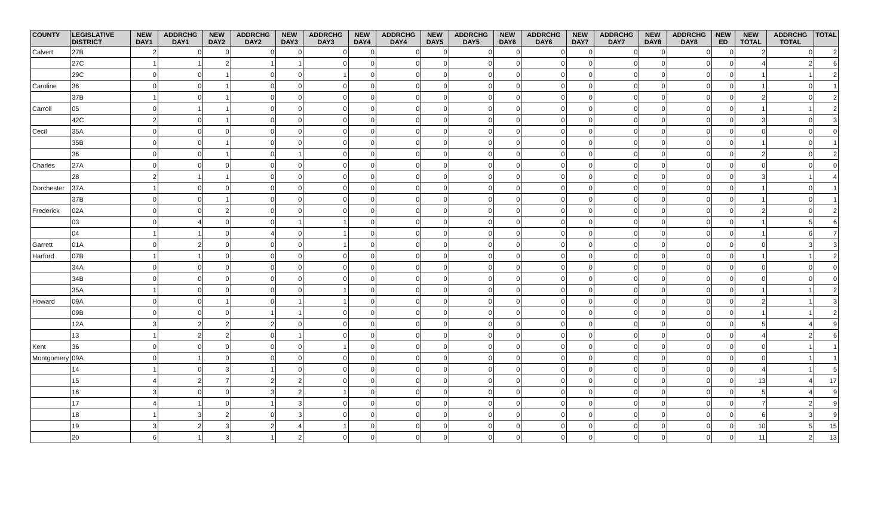| COUNTY | LEGISLATIVE DISTRICT | NEW DAY1 | ADDRCHG DAY1 | NEW DAY2 | ADDRCHG DAY2 | NEW DAY3 | ADDRCHG DAY3 | NEW DAY4 | ADDRCHG DAY4 | NEW DAY5 | ADDRCHG DAY5 | NEW DAY6 | ADDRCHG DAY6 | NEW DAY7 | ADDRCHG DAY7 | NEW DAY8 | ADDRCHG DAY8 | NEW ED | NEW TOTAL | ADDRCHG TOTAL | TOTAL |
| --- | --- | --- | --- | --- | --- | --- | --- | --- | --- | --- | --- | --- | --- | --- | --- | --- | --- | --- | --- | --- | --- |
| Calvert | 27B | 2 | 0 | 0 | 0 | 0 | 0 | 0 | 0 | 0 | 0 | 0 | 0 | 0 | 0 | 0 | 0 | 0 | 2 | 0 | 2 |
| | 27C | 1 | 1 | 2 | 1 | 1 | 0 | 0 | 0 | 0 | 0 | 0 | 0 | 0 | 0 | 0 | 0 | 0 | 4 | 2 | 6 |
| | 29C | 0 | 0 | 1 | 0 | 0 | 1 | 0 | 0 | 0 | 0 | 0 | 0 | 0 | 0 | 0 | 0 | 0 | 1 | 1 | 2 |
| Caroline | 36 | 0 | 0 | 1 | 0 | 0 | 0 | 0 | 0 | 0 | 0 | 0 | 0 | 0 | 0 | 0 | 0 | 0 | 1 | 0 | 1 |
| | 37B | 1 | 0 | 1 | 0 | 0 | 0 | 0 | 0 | 0 | 0 | 0 | 0 | 0 | 0 | 0 | 0 | 0 | 2 | 0 | 2 |
| Carroll | 05 | 0 | 1 | 1 | 0 | 0 | 0 | 0 | 0 | 0 | 0 | 0 | 0 | 0 | 0 | 0 | 0 | 0 | 1 | 1 | 2 |
| | 42C | 2 | 0 | 1 | 0 | 0 | 0 | 0 | 0 | 0 | 0 | 0 | 0 | 0 | 0 | 0 | 0 | 0 | 3 | 0 | 3 |
| Cecil | 35A | 0 | 0 | 0 | 0 | 0 | 0 | 0 | 0 | 0 | 0 | 0 | 0 | 0 | 0 | 0 | 0 | 0 | 0 | 0 | 0 |
| | 35B | 0 | 0 | 1 | 0 | 0 | 0 | 0 | 0 | 0 | 0 | 0 | 0 | 0 | 0 | 0 | 0 | 0 | 1 | 0 | 1 |
| | 36 | 0 | 0 | 1 | 0 | 1 | 0 | 0 | 0 | 0 | 0 | 0 | 0 | 0 | 0 | 0 | 0 | 0 | 2 | 0 | 2 |
| Charles | 27A | 0 | 0 | 0 | 0 | 0 | 0 | 0 | 0 | 0 | 0 | 0 | 0 | 0 | 0 | 0 | 0 | 0 | 0 | 0 | 0 |
| | 28 | 2 | 1 | 1 | 0 | 0 | 0 | 0 | 0 | 0 | 0 | 0 | 0 | 0 | 0 | 0 | 0 | 0 | 3 | 1 | 4 |
| Dorchester | 37A | 1 | 0 | 0 | 0 | 0 | 0 | 0 | 0 | 0 | 0 | 0 | 0 | 0 | 0 | 0 | 0 | 0 | 1 | 0 | 1 |
| | 37B | 0 | 0 | 1 | 0 | 0 | 0 | 0 | 0 | 0 | 0 | 0 | 0 | 0 | 0 | 0 | 0 | 0 | 1 | 0 | 1 |
| Frederick | 02A | 0 | 0 | 2 | 0 | 0 | 0 | 0 | 0 | 0 | 0 | 0 | 0 | 0 | 0 | 0 | 0 | 0 | 2 | 0 | 2 |
| | 03 | 0 | 4 | 0 | 0 | 1 | 1 | 0 | 0 | 0 | 0 | 0 | 0 | 0 | 0 | 0 | 0 | 0 | 1 | 5 | 6 |
| | 04 | 1 | 1 | 0 | 4 | 0 | 1 | 0 | 0 | 0 | 0 | 0 | 0 | 0 | 0 | 0 | 0 | 0 | 1 | 6 | 7 |
| Garrett | 01A | 0 | 2 | 0 | 0 | 0 | 1 | 0 | 0 | 0 | 0 | 0 | 0 | 0 | 0 | 0 | 0 | 0 | 0 | 3 | 3 |
| Harford | 07B | 1 | 1 | 0 | 0 | 0 | 0 | 0 | 0 | 0 | 0 | 0 | 0 | 0 | 0 | 0 | 0 | 0 | 1 | 1 | 2 |
| | 34A | 0 | 0 | 0 | 0 | 0 | 0 | 0 | 0 | 0 | 0 | 0 | 0 | 0 | 0 | 0 | 0 | 0 | 0 | 0 | 0 |
| | 34B | 0 | 0 | 0 | 0 | 0 | 0 | 0 | 0 | 0 | 0 | 0 | 0 | 0 | 0 | 0 | 0 | 0 | 0 | 0 | 0 |
| | 35A | 1 | 0 | 0 | 0 | 0 | 1 | 0 | 0 | 0 | 0 | 0 | 0 | 0 | 0 | 0 | 0 | 0 | 1 | 1 | 2 |
| Howard | 09A | 0 | 0 | 1 | 0 | 1 | 1 | 0 | 0 | 0 | 0 | 0 | 0 | 0 | 0 | 0 | 0 | 0 | 2 | 1 | 3 |
| | 09B | 0 | 0 | 0 | 1 | 1 | 0 | 0 | 0 | 0 | 0 | 0 | 0 | 0 | 0 | 0 | 0 | 0 | 1 | 1 | 2 |
| | 12A | 3 | 2 | 2 | 2 | 0 | 0 | 0 | 0 | 0 | 0 | 0 | 0 | 0 | 0 | 0 | 0 | 0 | 5 | 4 | 9 |
| | 13 | 1 | 2 | 2 | 0 | 1 | 0 | 0 | 0 | 0 | 0 | 0 | 0 | 0 | 0 | 0 | 0 | 0 | 4 | 2 | 6 |
| Kent | 36 | 0 | 0 | 0 | 0 | 0 | 1 | 0 | 0 | 0 | 0 | 0 | 0 | 0 | 0 | 0 | 0 | 0 | 0 | 1 | 1 |
| Montgomery | 09A | 0 | 1 | 0 | 0 | 0 | 0 | 0 | 0 | 0 | 0 | 0 | 0 | 0 | 0 | 0 | 0 | 0 | 0 | 1 | 1 |
| | 14 | 1 | 0 | 3 | 1 | 0 | 0 | 0 | 0 | 0 | 0 | 0 | 0 | 0 | 0 | 0 | 0 | 0 | 4 | 1 | 5 |
| | 15 | 4 | 2 | 7 | 2 | 2 | 0 | 0 | 0 | 0 | 0 | 0 | 0 | 0 | 0 | 0 | 0 | 0 | 13 | 4 | 17 |
| | 16 | 3 | 0 | 0 | 3 | 2 | 1 | 0 | 0 | 0 | 0 | 0 | 0 | 0 | 0 | 0 | 0 | 0 | 5 | 4 | 9 |
| | 17 | 4 | 1 | 0 | 1 | 3 | 0 | 0 | 0 | 0 | 0 | 0 | 0 | 0 | 0 | 0 | 0 | 0 | 7 | 2 | 9 |
| | 18 | 1 | 3 | 2 | 0 | 3 | 0 | 0 | 0 | 0 | 0 | 0 | 0 | 0 | 0 | 0 | 0 | 0 | 6 | 3 | 9 |
| | 19 | 3 | 2 | 3 | 2 | 4 | 1 | 0 | 0 | 0 | 0 | 0 | 0 | 0 | 0 | 0 | 0 | 0 | 10 | 5 | 15 |
| | 20 | 6 | 1 | 3 | 1 | 2 | 0 | 0 | 0 | 0 | 0 | 0 | 0 | 0 | 0 | 0 | 0 | 0 | 11 | 2 | 13 |